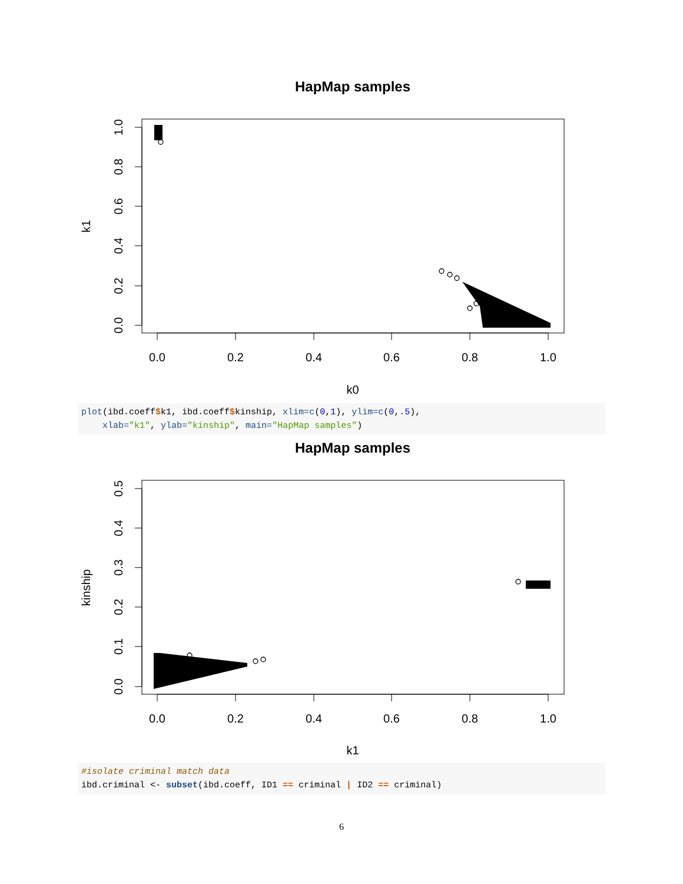HapMap samples
0.0
0.2
0.4
0.6
0.8
1.0
k0
0.0
0.2
0.4
0.6
0.8
1.0
k1
plot(ibd.coeff$k1, ibd.coeff$kinship, xlim=c(0,1), ylim=c(0,.5), xlab="k1", ylab="kinship", main="HapMap samples")
HapMap samples
0.0
0.2
0.4
0.6
0.8
1.0
k1
0.0
0.1
0.2
0.3
0.4
0.5
kinship
#isolate criminal match data ibd.criminal <- subset(ibd.coeff, ID1 == criminal | ID2 == criminal)
6